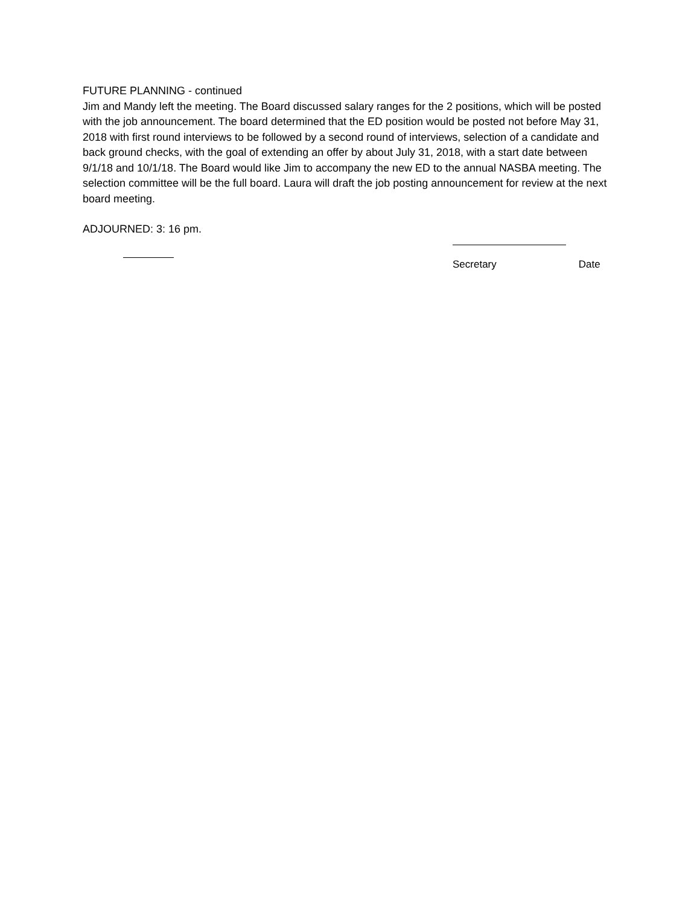FUTURE PLANNING - continued
Jim and Mandy left the meeting. The Board discussed salary ranges for the 2 positions, which will be posted with the job announcement. The board determined that the ED position would be posted not before May 31, 2018 with first round interviews to be followed by a second round of interviews, selection of a candidate and back ground checks, with the goal of extending an offer by about July 31, 2018, with a start date between 9/1/18 and 10/1/18. The Board would like Jim to accompany the new ED to the annual NASBA meeting. The selection committee will be the full board. Laura will draft the job posting announcement for review at the next board meeting.
ADJOURNED: 3: 16 pm.
Secretary Date